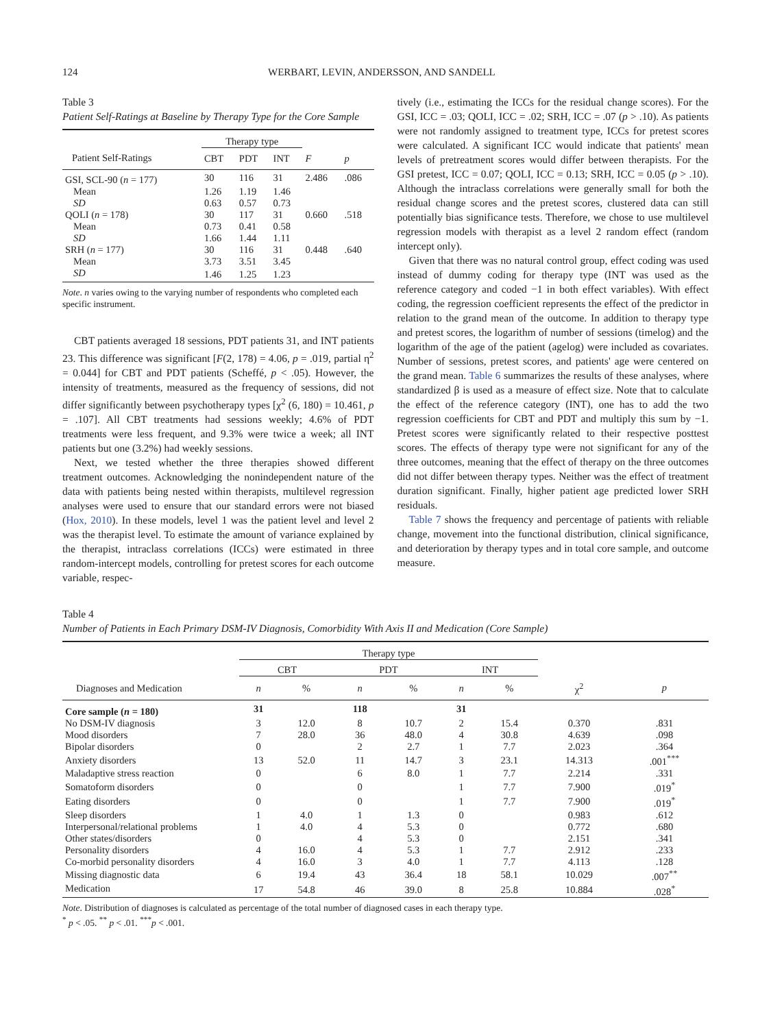124 WERBART, LEVIN, ANDERSSON, AND SANDELL
Table 3
Patient Self-Ratings at Baseline by Therapy Type for the Core Sample
| | Therapy type | | | | |
| --- | --- | --- | --- | --- | --- |
| Patient Self-Ratings | CBT | PDT | INT | F | p |
| GSI, SCL-90 ( n = 177) | 30 | 116 | 31 | 2.486 | .086 |
| Mean | 1.26 | 1.19 | 1.46 | | |
| SD | 0.63 | 0.57 | 0.73 | | |
| QOLI ( n = 178) | 30 | 117 | 31 | 0.660 | .518 |
| Mean | 0.73 | 0.41 | 0.58 | | |
| SD | 1.66 | 1.44 | 1.11 | | |
| SRH ( n = 177) | 30 | 116 | 31 | 0.448 | .640 |
| Mean | 3.73 | 3.51 | 3.45 | | |
| SD | 1.46 | 1.25 | 1.23 | | |
Note. n varies owing to the varying number of respondents who completed each specific instrument.
CBT patients averaged 18 sessions, PDT patients 31, and INT patients 23. This difference was significant [F(2, 178) = 4.06, p = .019, partial η<sup>2</sup> = 0.044] for CBT and PDT patients (Scheffé, p < .05). However, the intensity of treatments, measured as the frequency of sessions, did not differ significantly between psychotherapy types [χ<sup>2</sup> (6, 180) = 10.461, p = .107]. All CBT treatments had sessions weekly; 4.6% of PDT treatments were less frequent, and 9.3% were twice a week; all INT patients but one (3.2%) had weekly sessions.
Next, we tested whether the three therapies showed different treatment outcomes. Acknowledging the nonindependent nature of the data with patients being nested within therapists, multilevel regression analyses were used to ensure that our standard errors were not biased (Hox, 2010). In these models, level 1 was the patient level and level 2 was the therapist level. To estimate the amount of variance explained by the therapist, intraclass correlations (ICCs) were estimated in three random-intercept models, controlling for pretest scores for each outcome variable, respec-
tively (i.e., estimating the ICCs for the residual change scores). For the GSI, ICC = .03; QOLI, ICC = .02; SRH, ICC = .07 (p > .10). As patients were not randomly assigned to treatment type, ICCs for pretest scores were calculated. A significant ICC would indicate that patients' mean levels of pretreatment scores would differ between therapists. For the GSI pretest, ICC = 0.07; QOLI, ICC = 0.13; SRH, ICC = 0.05 (p > .10). Although the intraclass correlations were generally small for both the residual change scores and the pretest scores, clustered data can still potentially bias significance tests. Therefore, we chose to use multilevel regression models with therapist as a level 2 random effect (random intercept only).
Given that there was no natural control group, effect coding was used instead of dummy coding for therapy type (INT was used as the reference category and coded −1 in both effect variables). With effect coding, the regression coefficient represents the effect of the predictor in relation to the grand mean of the outcome. In addition to therapy type and pretest scores, the logarithm of number of sessions (timelog) and the logarithm of the age of the patient (agelog) were included as covariates. Number of sessions, pretest scores, and patients' age were centered on the grand mean. Table 6 summarizes the results of these analyses, where standardized β is used as a measure of effect size. Note that to calculate the effect of the reference category (INT), one has to add the two regression coefficients for CBT and PDT and multiply this sum by −1. Pretest scores were significantly related to their respective posttest scores. The effects of therapy type were not significant for any of the three outcomes, meaning that the effect of therapy on the three outcomes did not differ between therapy types. Neither was the effect of treatment duration significant. Finally, higher patient age predicted lower SRH residuals.
Table 7 shows the frequency and percentage of patients with reliable change, movement into the functional distribution, clinical significance, and deterioration by therapy types and in total core sample, and outcome measure.
Table 4
Number of Patients in Each Primary DSM-IV Diagnosis, Comorbidity With Axis II and Medication (Core Sample)
| | Therapy type | | | | | | | |
| --- | --- | --- | --- | --- | --- | --- | --- | --- |
| | CBT | | PDT | | INT | | | |
| Diagnoses and Medication | n | % | n | % | n | % | χ<sup>2</sup> | p |
| Core sample ( n = 180) | 31 | | 118 | | 31 | | | |
| No DSM-IV diagnosis | 3 | 12.0 | 8 | 10.7 | 2 | 15.4 | 0.370 | .831 |
| Mood disorders | 7 | 28.0 | 36 | 48.0 | 4 | 30.8 | 4.639 | .098 |
| Bipolar disorders | 0 | | 2 | 2.7 | 1 | 7.7 | 2.023 | .364 |
| Anxiety disorders | 13 | 52.0 | 11 | 14.7 | 3 | 23.1 | 14.313 | .001<sup>***</sup> |
| Maladaptive stress reaction | 0 | | 6 | 8.0 | 1 | 7.7 | 2.214 | .331 |
| Somatoform disorders | 0 | | 0 | | 1 | 7.7 | 7.900 | .019<sup>*</sup> |
| Eating disorders | 0 | | 0 | | 1 | 7.7 | 7.900 | .019<sup>*</sup> |
| Sleep disorders | 1 | 4.0 | 1 | 1.3 | 0 | | 0.983 | .612 |
| Interpersonal/relational problems | 1 | 4.0 | 4 | 5.3 | 0 | | 0.772 | .680 |
| Other states/disorders | 0 | | 4 | 5.3 | 0 | | 2.151 | .341 |
| Personality disorders | 4 | 16.0 | 4 | 5.3 | 1 | 7.7 | 2.912 | .233 |
| Co-morbid personality disorders | 4 | 16.0 | 3 | 4.0 | 1 | 7.7 | 4.113 | .128 |
| Missing diagnostic data | 6 | 19.4 | 43 | 36.4 | 18 | 58.1 | 10.029 | .007<sup>**</sup> |
| Medication | 17 | 54.8 | 46 | 39.0 | 8 | 25.8 | 10.884 | .028<sup>*</sup> |
Note. Distribution of diagnoses is calculated as percentage of the total number of diagnosed cases in each therapy type.
<sup>*</sup> p < .05. <sup>**</sup> p < .01. <sup>***</sup>p < .001.